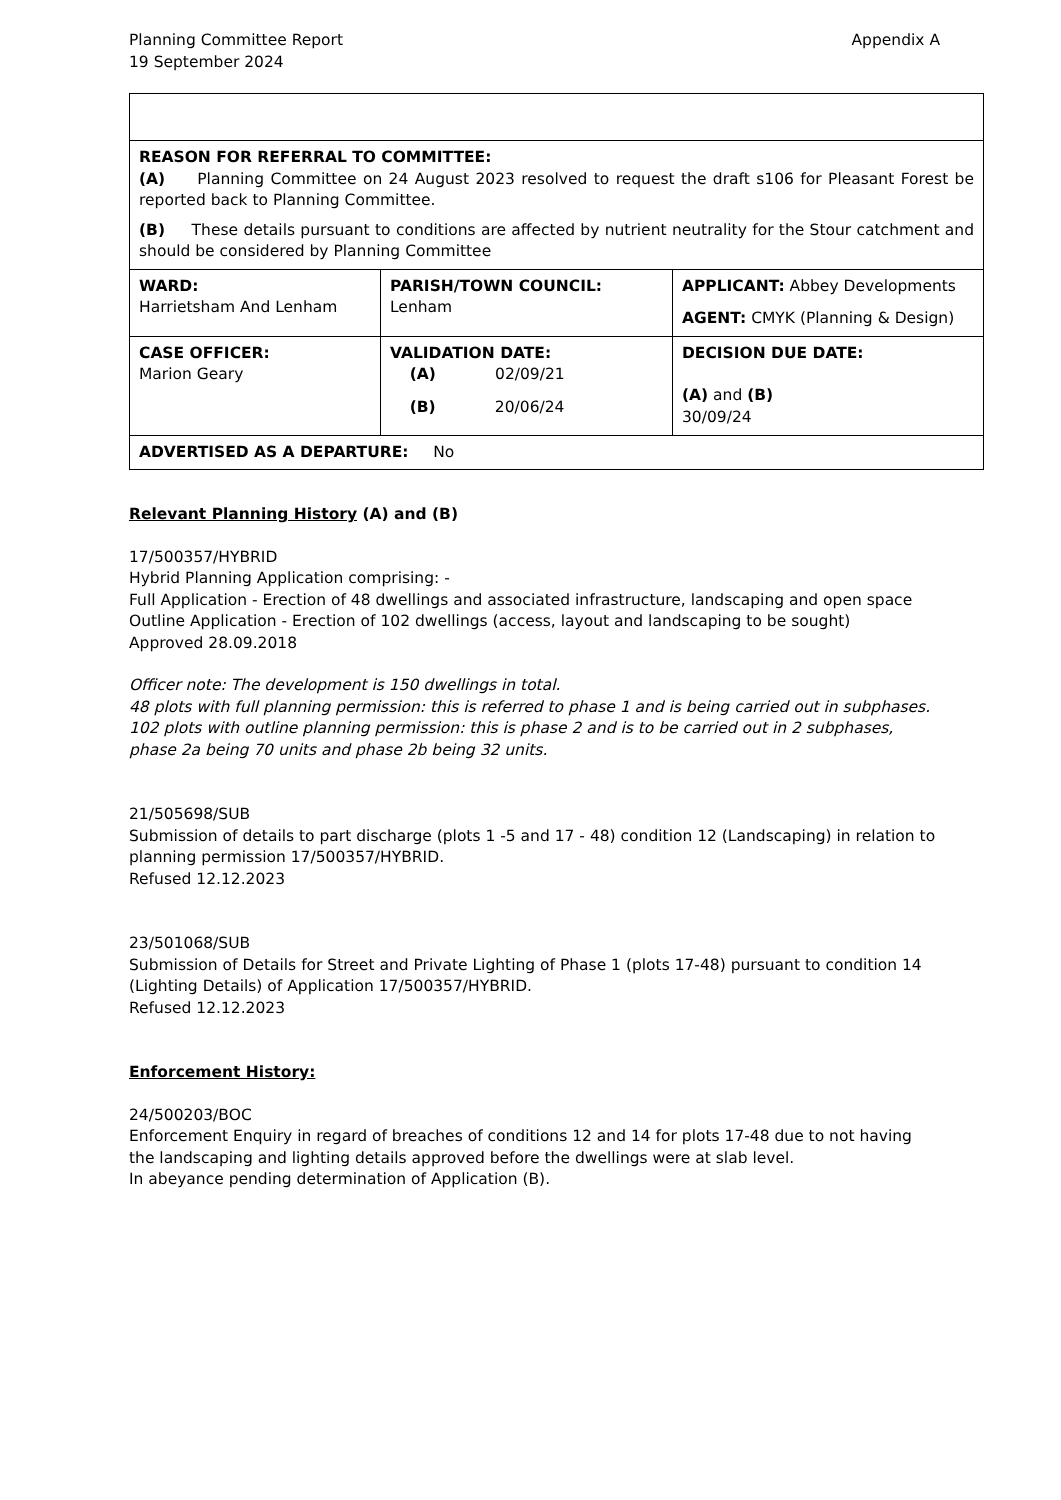Planning Committee Report
19 September 2024
Appendix A
| REASON FOR REFERRAL TO COMMITTEE: (A) Planning Committee on 24 August 2023 resolved to request the draft s106 for Pleasant Forest be reported back to Planning Committee. (B) These details pursuant to conditions are affected by nutrient neutrality for the Stour catchment and should be considered by Planning Committee | | |
| WARD: Harrietsham And Lenham | PARISH/TOWN COUNCIL: Lenham | APPLICANT: Abbey Developments AGENT: CMYK (Planning & Design) |
| CASE OFFICER: Marion Geary | VALIDATION DATE: (A) 02/09/21 (B) 20/06/24 | DECISION DUE DATE: (A) and (B) 30/09/24 |
| ADVERTISED AS A DEPARTURE: No | | |
Relevant Planning History (A) and (B)
17/500357/HYBRID
Hybrid Planning Application comprising: -
Full Application - Erection of 48 dwellings and associated infrastructure, landscaping and open space
Outline Application - Erection of 102 dwellings (access, layout and landscaping to be sought)
Approved 28.09.2018
Officer note: The development is 150 dwellings in total.
48 plots with full planning permission: this is referred to phase 1 and is being carried out in subphases.
102 plots with outline planning permission: this is phase 2 and is to be carried out in 2 subphases, phase 2a being 70 units and phase 2b being 32 units.
21/505698/SUB
Submission of details to part discharge (plots 1 -5 and 17 - 48) condition 12 (Landscaping) in relation to planning permission 17/500357/HYBRID.
Refused 12.12.2023
23/501068/SUB
Submission of Details for Street and Private Lighting of Phase 1 (plots 17-48) pursuant to condition 14 (Lighting Details) of Application 17/500357/HYBRID.
Refused 12.12.2023
Enforcement History:
24/500203/BOC
Enforcement Enquiry in regard of breaches of conditions 12 and 14 for plots 17-48 due to not having the landscaping and lighting details approved before the dwellings were at slab level.
In abeyance pending determination of Application (B).